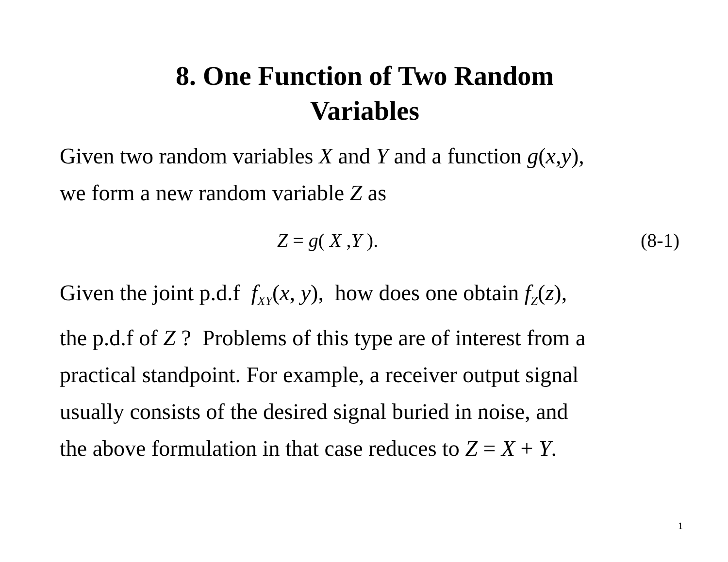8. One Function of Two Random
Variables
Given two random variables X and Y and a function g(x,y),
we form a new random variable Z as
Z = g( X ,Y ). (8-1)
Given the joint p.d.f f<sub>XY</sub>(x, y), how does one obtain f<sub>Z</sub>(z),
the p.d.f of Z ? Problems of this type are of interest from a
practical standpoint. For example, a receiver output signal
usually consists of the desired signal buried in noise, and
the above formulation in that case reduces to Z = X + Y.
1